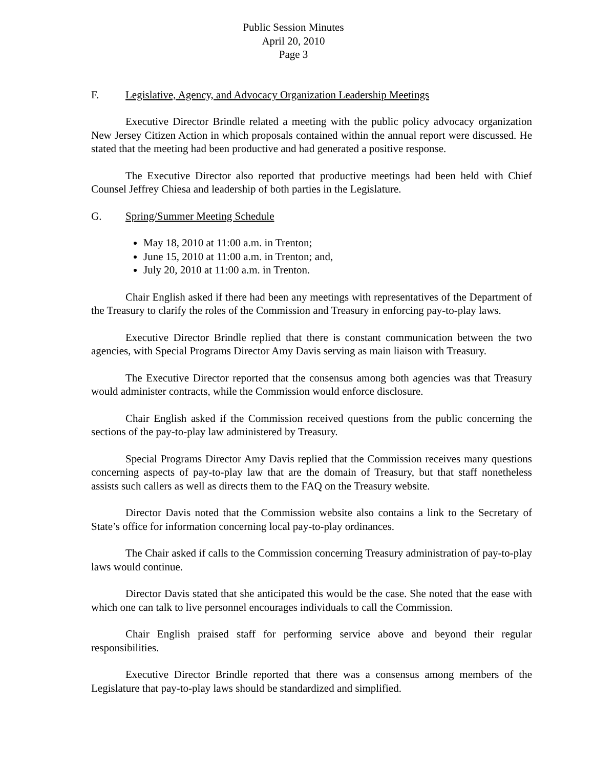Public Session Minutes
April 20, 2010
Page 3
F. Legislative, Agency, and Advocacy Organization Leadership Meetings
Executive Director Brindle related a meeting with the public policy advocacy organization New Jersey Citizen Action in which proposals contained within the annual report were discussed. He stated that the meeting had been productive and had generated a positive response.
The Executive Director also reported that productive meetings had been held with Chief Counsel Jeffrey Chiesa and leadership of both parties in the Legislature.
G. Spring/Summer Meeting Schedule
May 18, 2010 at 11:00 a.m. in Trenton;
June 15, 2010 at 11:00 a.m. in Trenton; and,
July 20, 2010 at 11:00 a.m. in Trenton.
Chair English asked if there had been any meetings with representatives of the Department of the Treasury to clarify the roles of the Commission and Treasury in enforcing pay-to-play laws.
Executive Director Brindle replied that there is constant communication between the two agencies, with Special Programs Director Amy Davis serving as main liaison with Treasury.
The Executive Director reported that the consensus among both agencies was that Treasury would administer contracts, while the Commission would enforce disclosure.
Chair English asked if the Commission received questions from the public concerning the sections of the pay-to-play law administered by Treasury.
Special Programs Director Amy Davis replied that the Commission receives many questions concerning aspects of pay-to-play law that are the domain of Treasury, but that staff nonetheless assists such callers as well as directs them to the FAQ on the Treasury website.
Director Davis noted that the Commission website also contains a link to the Secretary of State’s office for information concerning local pay-to-play ordinances.
The Chair asked if calls to the Commission concerning Treasury administration of pay-to-play laws would continue.
Director Davis stated that she anticipated this would be the case. She noted that the ease with which one can talk to live personnel encourages individuals to call the Commission.
Chair English praised staff for performing service above and beyond their regular responsibilities.
Executive Director Brindle reported that there was a consensus among members of the Legislature that pay-to-play laws should be standardized and simplified.